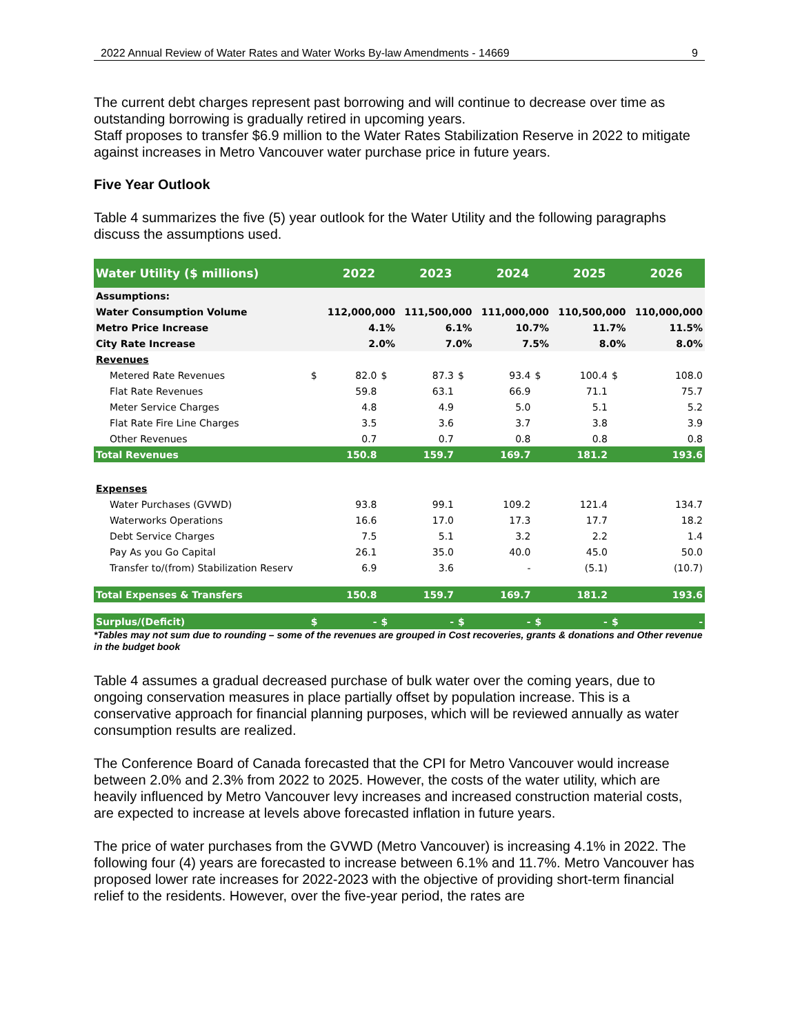2022 Annual Review of Water Rates and Water Works By-law Amendments - 14669 9
The current debt charges represent past borrowing and will continue to decrease over time as outstanding borrowing is gradually retired in upcoming years.
Staff proposes to transfer $6.9 million to the Water Rates Stabilization Reserve in 2022 to mitigate against increases in Metro Vancouver water purchase price in future years.
Five Year Outlook
Table 4 summarizes the five (5) year outlook for the Water Utility and the following paragraphs discuss the assumptions used.
| Water Utility ($ millions) | | 2022 | | 2023 | | 2024 | | 2025 | | 2026 |
| --- | --- | --- | --- | --- | --- | --- | --- | --- | --- | --- |
| Assumptions: | | | | | | | | | | |
| Water Consumption Volume | | 112,000,000 | | 111,500,000 | | 111,000,000 | | 110,500,000 | | 110,000,000 |
| Metro Price Increase | | 4.1% | | 6.1% | | 10.7% | | 11.7% | | 11.5% |
| City Rate Increase | | 2.0% | | 7.0% | | 7.5% | | 8.0% | | 8.0% |
| Revenues | | | | | | | | | | |
| Metered Rate Revenues | $ | 82.0 | $ | 87.3 | $ | 93.4 | $ | 100.4 | $ | 108.0 |
| Flat Rate Revenues | | 59.8 | | 63.1 | | 66.9 | | 71.1 | | 75.7 |
| Meter Service Charges | | 4.8 | | 4.9 | | 5.0 | | 5.1 | | 5.2 |
| Flat Rate Fire Line Charges | | 3.5 | | 3.6 | | 3.7 | | 3.8 | | 3.9 |
| Other Revenues | | 0.7 | | 0.7 | | 0.8 | | 0.8 | | 0.8 |
| Total Revenues | | 150.8 | | 159.7 | | 169.7 | | 181.2 | | 193.6 |
| Expenses | | | | | | | | | | |
| Water Purchases (GVWD) | | 93.8 | | 99.1 | | 109.2 | | 121.4 | | 134.7 |
| Waterworks Operations | | 16.6 | | 17.0 | | 17.3 | | 17.7 | | 18.2 |
| Debt Service Charges | | 7.5 | | 5.1 | | 3.2 | | 2.2 | | 1.4 |
| Pay As you Go Capital | | 26.1 | | 35.0 | | 40.0 | | 45.0 | | 50.0 |
| Transfer to/(from) Stabilization Reserv | | 6.9 | | 3.6 | | - | | (5.1) | | (10.7) |
| Total Expenses & Transfers | | 150.8 | | 159.7 | | 169.7 | | 181.2 | | 193.6 |
| Surplus/(Deficit) | $ | - | $ | - | $ | - | $ | - | $ | - |
*Tables may not sum due to rounding – some of the revenues are grouped in Cost recoveries, grants & donations and Other revenue in the budget book
Table 4 assumes a gradual decreased purchase of bulk water over the coming years, due to ongoing conservation measures in place partially offset by population increase. This is a conservative approach for financial planning purposes, which will be reviewed annually as water consumption results are realized.
The Conference Board of Canada forecasted that the CPI for Metro Vancouver would increase between 2.0% and 2.3% from 2022 to 2025. However, the costs of the water utility, which are heavily influenced by Metro Vancouver levy increases and increased construction material costs, are expected to increase at levels above forecasted inflation in future years.
The price of water purchases from the GVWD (Metro Vancouver) is increasing 4.1% in 2022. The following four (4) years are forecasted to increase between 6.1% and 11.7%. Metro Vancouver has proposed lower rate increases for 2022-2023 with the objective of providing short-term financial relief to the residents. However, over the five-year period, the rates are